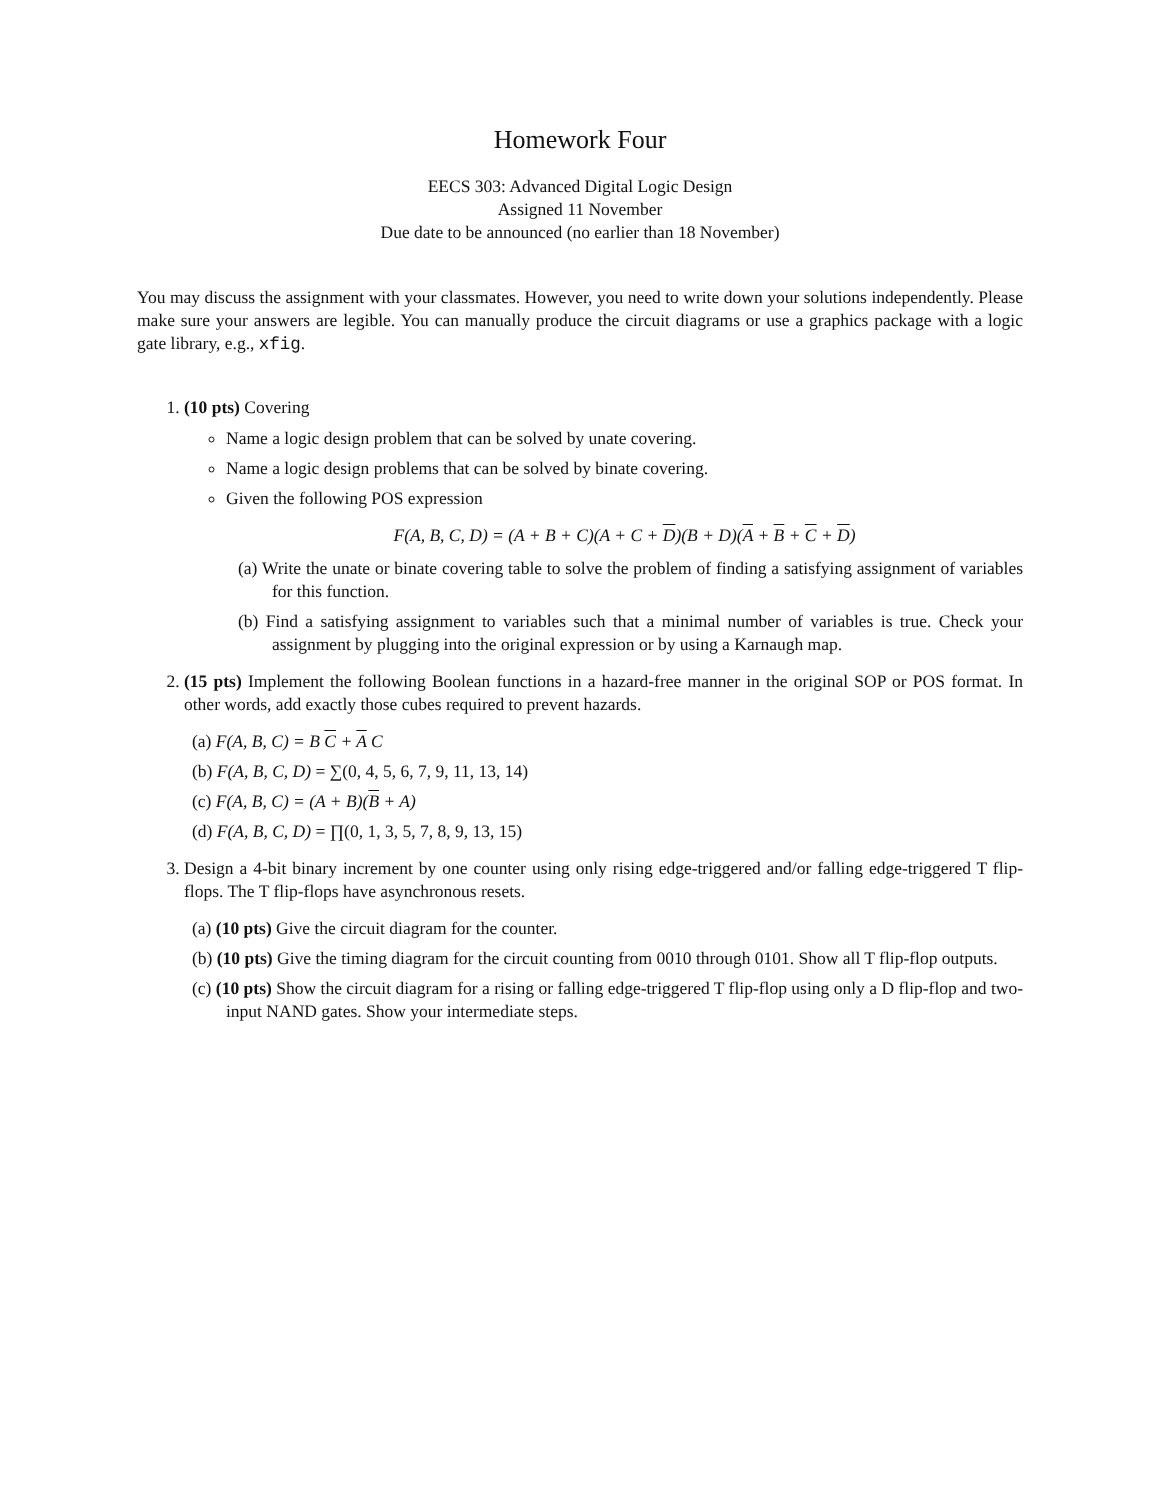Homework Four
EECS 303: Advanced Digital Logic Design
Assigned 11 November
Due date to be announced (no earlier than 18 November)
You may discuss the assignment with your classmates. However, you need to write down your solutions independently. Please make sure your answers are legible. You can manually produce the circuit diagrams or use a graphics package with a logic gate library, e.g., xfig.
1. (10 pts) Covering
Name a logic design problem that can be solved by unate covering.
Name a logic design problems that can be solved by binate covering.
Given the following POS expression
F(A, B, C, D) = (A + B + C)(A + C + D)(B + D)(A + B + C + D)
(a) Write the unate or binate covering table to solve the problem of finding a satisfying assignment of variables for this function.
(b) Find a satisfying assignment to variables such that a minimal number of variables is true. Check your assignment by plugging into the original expression or by using a Karnaugh map.
2. (15 pts) Implement the following Boolean functions in a hazard-free manner in the original SOP or POS format. In other words, add exactly those cubes required to prevent hazards.
(a) F(A, B, C) = B C + A C
(b) F(A, B, C, D) = ∑(0, 4, 5, 6, 7, 9, 11, 13, 14)
(c) F(A, B, C) = (A + B)(B + A)
(d) F(A, B, C, D) = ∏(0, 1, 3, 5, 7, 8, 9, 13, 15)
3. Design a 4-bit binary increment by one counter using only rising edge-triggered and/or falling edge-triggered T flip-flops. The T flip-flops have asynchronous resets.
(a) (10 pts) Give the circuit diagram for the counter.
(b) (10 pts) Give the timing diagram for the circuit counting from 0010 through 0101. Show all T flip-flop outputs.
(c) (10 pts) Show the circuit diagram for a rising or falling edge-triggered T flip-flop using only a D flip-flop and two-input NAND gates. Show your intermediate steps.